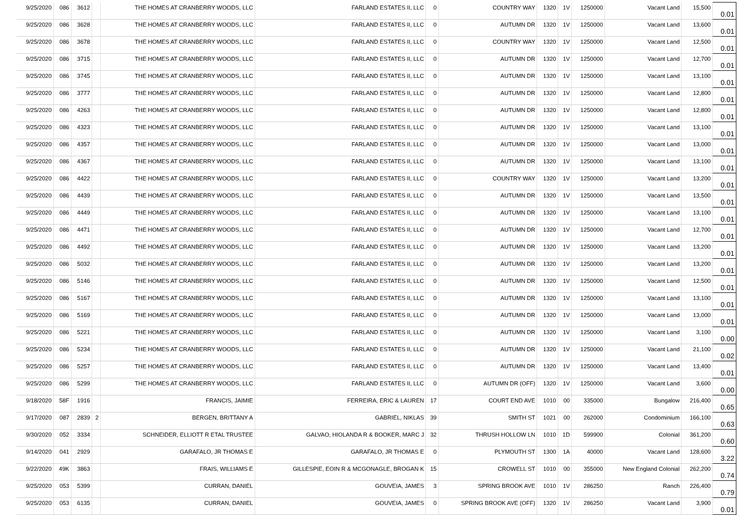| 9/25/2020 | 086 | 3612 | | THE HOMES AT CRANBERRY WOODS, LLC | FARLAND ESTATES II, LLC | 0 | COUNTRY WAY | 1320 | 1V | 1250000 | Vacant Land | 15,500 | 0.01 |
| 9/25/2020 | 086 | 3628 | | THE HOMES AT CRANBERRY WOODS, LLC | FARLAND ESTATES II, LLC | 0 | AUTUMN DR | 1320 | 1V | 1250000 | Vacant Land | 13,600 | 0.01 |
| 9/25/2020 | 086 | 3678 | | THE HOMES AT CRANBERRY WOODS, LLC | FARLAND ESTATES II, LLC | 0 | COUNTRY WAY | 1320 | 1V | 1250000 | Vacant Land | 12,500 | 0.01 |
| 9/25/2020 | 086 | 3715 | | THE HOMES AT CRANBERRY WOODS, LLC | FARLAND ESTATES II, LLC | 0 | AUTUMN DR | 1320 | 1V | 1250000 | Vacant Land | 12,700 | 0.01 |
| 9/25/2020 | 086 | 3745 | | THE HOMES AT CRANBERRY WOODS, LLC | FARLAND ESTATES II, LLC | 0 | AUTUMN DR | 1320 | 1V | 1250000 | Vacant Land | 13,100 | 0.01 |
| 9/25/2020 | 086 | 3777 | | THE HOMES AT CRANBERRY WOODS, LLC | FARLAND ESTATES II, LLC | 0 | AUTUMN DR | 1320 | 1V | 1250000 | Vacant Land | 12,800 | 0.01 |
| 9/25/2020 | 086 | 4263 | | THE HOMES AT CRANBERRY WOODS, LLC | FARLAND ESTATES II, LLC | 0 | AUTUMN DR | 1320 | 1V | 1250000 | Vacant Land | 12,800 | 0.01 |
| 9/25/2020 | 086 | 4323 | | THE HOMES AT CRANBERRY WOODS, LLC | FARLAND ESTATES II, LLC | 0 | AUTUMN DR | 1320 | 1V | 1250000 | Vacant Land | 13,100 | 0.01 |
| 9/25/2020 | 086 | 4357 | | THE HOMES AT CRANBERRY WOODS, LLC | FARLAND ESTATES II, LLC | 0 | AUTUMN DR | 1320 | 1V | 1250000 | Vacant Land | 13,000 | 0.01 |
| 9/25/2020 | 086 | 4367 | | THE HOMES AT CRANBERRY WOODS, LLC | FARLAND ESTATES II, LLC | 0 | AUTUMN DR | 1320 | 1V | 1250000 | Vacant Land | 13,100 | 0.01 |
| 9/25/2020 | 086 | 4422 | | THE HOMES AT CRANBERRY WOODS, LLC | FARLAND ESTATES II, LLC | 0 | COUNTRY WAY | 1320 | 1V | 1250000 | Vacant Land | 13,200 | 0.01 |
| 9/25/2020 | 086 | 4439 | | THE HOMES AT CRANBERRY WOODS, LLC | FARLAND ESTATES II, LLC | 0 | AUTUMN DR | 1320 | 1V | 1250000 | Vacant Land | 13,500 | 0.01 |
| 9/25/2020 | 086 | 4449 | | THE HOMES AT CRANBERRY WOODS, LLC | FARLAND ESTATES II, LLC | 0 | AUTUMN DR | 1320 | 1V | 1250000 | Vacant Land | 13,100 | 0.01 |
| 9/25/2020 | 086 | 4471 | | THE HOMES AT CRANBERRY WOODS, LLC | FARLAND ESTATES II, LLC | 0 | AUTUMN DR | 1320 | 1V | 1250000 | Vacant Land | 12,700 | 0.01 |
| 9/25/2020 | 086 | 4492 | | THE HOMES AT CRANBERRY WOODS, LLC | FARLAND ESTATES II, LLC | 0 | AUTUMN DR | 1320 | 1V | 1250000 | Vacant Land | 13,200 | 0.01 |
| 9/25/2020 | 086 | 5032 | | THE HOMES AT CRANBERRY WOODS, LLC | FARLAND ESTATES II, LLC | 0 | AUTUMN DR | 1320 | 1V | 1250000 | Vacant Land | 13,200 | 0.01 |
| 9/25/2020 | 086 | 5146 | | THE HOMES AT CRANBERRY WOODS, LLC | FARLAND ESTATES II, LLC | 0 | AUTUMN DR | 1320 | 1V | 1250000 | Vacant Land | 12,500 | 0.01 |
| 9/25/2020 | 086 | 5167 | | THE HOMES AT CRANBERRY WOODS, LLC | FARLAND ESTATES II, LLC | 0 | AUTUMN DR | 1320 | 1V | 1250000 | Vacant Land | 13,100 | 0.01 |
| 9/25/2020 | 086 | 5169 | | THE HOMES AT CRANBERRY WOODS, LLC | FARLAND ESTATES II, LLC | 0 | AUTUMN DR | 1320 | 1V | 1250000 | Vacant Land | 13,000 | 0.01 |
| 9/25/2020 | 086 | 5221 | | THE HOMES AT CRANBERRY WOODS, LLC | FARLAND ESTATES II, LLC | 0 | AUTUMN DR | 1320 | 1V | 1250000 | Vacant Land | 3,100 | 0.00 |
| 9/25/2020 | 086 | 5234 | | THE HOMES AT CRANBERRY WOODS, LLC | FARLAND ESTATES II, LLC | 0 | AUTUMN DR | 1320 | 1V | 1250000 | Vacant Land | 21,100 | 0.02 |
| 9/25/2020 | 086 | 5257 | | THE HOMES AT CRANBERRY WOODS, LLC | FARLAND ESTATES II, LLC | 0 | AUTUMN DR | 1320 | 1V | 1250000 | Vacant Land | 13,400 | 0.01 |
| 9/25/2020 | 086 | 5299 | | THE HOMES AT CRANBERRY WOODS, LLC | FARLAND ESTATES II, LLC | 0 | AUTUMN DR (OFF) | 1320 | 1V | 1250000 | Vacant Land | 3,600 | 0.00 |
| 9/18/2020 | 58F | 1916 | | FRANCIS, JAIMIE | FERREIRA, ERIC & LAUREN | 17 | COURT END AVE | 1010 | 00 | 335000 | Bungalow | 216,400 | 0.65 |
| 9/17/2020 | 087 | 2839 | 2 | BERGEN, BRITTANY A | GABRIEL, NIKLAS | 39 | SMITH ST | 1021 | 00 | 262000 | Condominium | 166,100 | 0.63 |
| 9/30/2020 | 052 | 3334 | | SCHNEIDER, ELLIOTT R ETAL TRUSTEE | GALVAO, HIOLANDA R & BOOKER, MARC J | 32 | THRUSH HOLLOW LN | 1010 | 1D | 599900 | Colonial | 361,200 | 0.60 |
| 9/14/2020 | 041 | 2929 | | GARAFALO, JR THOMAS E | GARAFALO, JR THOMAS E | 0 | PLYMOUTH ST | 1300 | 1A | 40000 | Vacant Land | 128,600 | 3.22 |
| 9/22/2020 | 49K | 3863 | | FRAIS, WILLIAMS E | GILLESPIE, EOIN R & MCGONAGLE, BROGAN K | 15 | CROWELL ST | 1010 | 00 | 355000 | New England Colonial | 262,200 | 0.74 |
| 9/25/2020 | 053 | 5399 | | CURRAN, DANIEL | GOUVEIA, JAMES | 3 | SPRING BROOK AVE | 1010 | 1V | 286250 | Ranch | 226,400 | 0.79 |
| 9/25/2020 | 053 | 6135 | | CURRAN, DANIEL | GOUVEIA, JAMES | 0 | SPRING BROOK AVE (OFF) | 1320 | 1V | 286250 | Vacant Land | 3,900 | 0.01 |